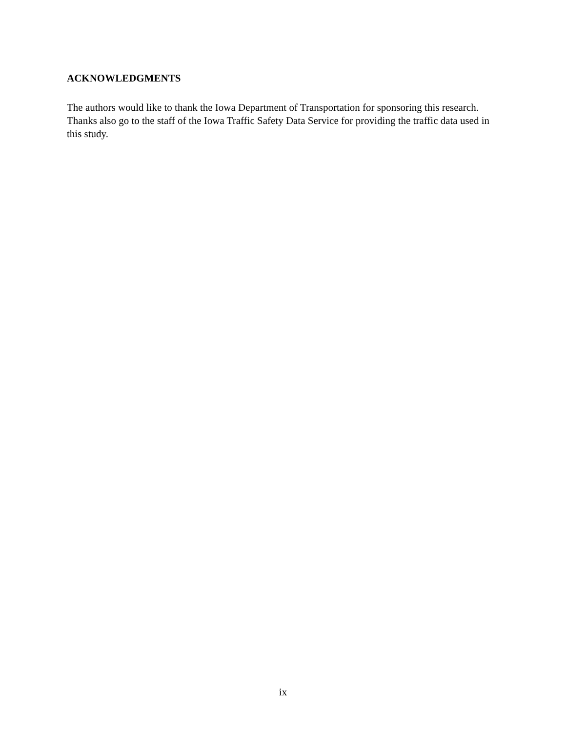ACKNOWLEDGMENTS
The authors would like to thank the Iowa Department of Transportation for sponsoring this research. Thanks also go to the staff of the Iowa Traffic Safety Data Service for providing the traffic data used in this study.
ix